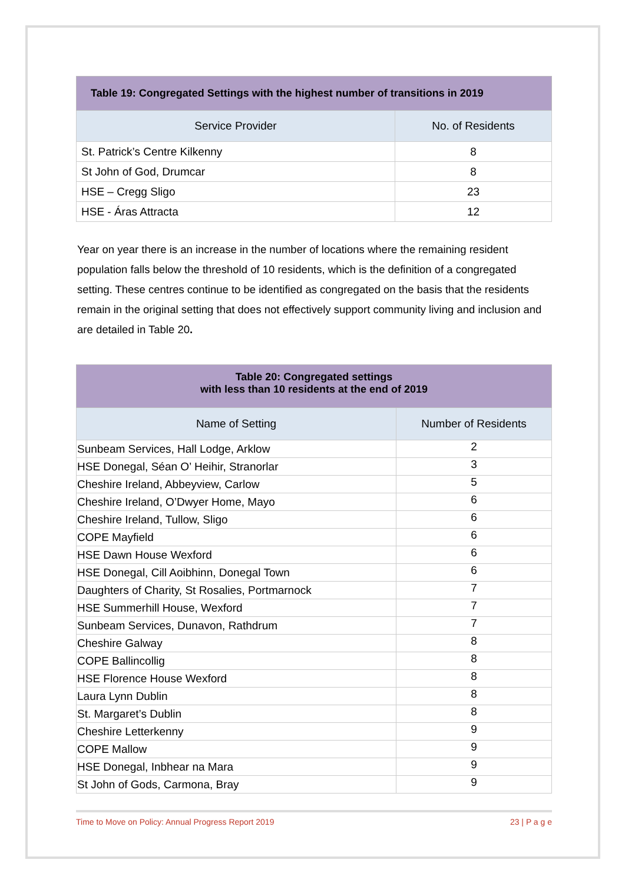| Table 19: Congregated Settings with the highest number of transitions in 2019 | |
| --- | --- |
| Service Provider | No. of Residents |
| St. Patrick’s Centre Kilkenny | 8 |
| St John of God, Drumcar | 8 |
| HSE – Cregg Sligo | 23 |
| HSE - Áras Attracta | 12 |
Year on year there is an increase in the number of locations where the remaining resident population falls below the threshold of 10 residents, which is the definition of a congregated setting. These centres continue to be identified as congregated on the basis that the residents remain in the original setting that does not effectively support community living and inclusion and are detailed in Table 20.
| Table 20: Congregated settings with less than 10 residents at the end of 2019 | |
| --- | --- |
| Name of Setting | Number of Residents |
| Sunbeam Services, Hall Lodge, Arklow | 2 |
| HSE Donegal, Séan O’ Heihir, Stranorlar | 3 |
| Cheshire Ireland, Abbeyview, Carlow | 5 |
| Cheshire Ireland, O’Dwyer Home, Mayo | 6 |
| Cheshire Ireland, Tullow, Sligo | 6 |
| COPE Mayfield | 6 |
| HSE Dawn House Wexford | 6 |
| HSE Donegal, Cill Aoibhinn, Donegal Town | 6 |
| Daughters of Charity, St Rosalies, Portmarnock | 7 |
| HSE Summerhill House, Wexford | 7 |
| Sunbeam Services, Dunavon, Rathdrum | 7 |
| Cheshire Galway | 8 |
| COPE Ballincollig | 8 |
| HSE Florence House Wexford | 8 |
| Laura Lynn Dublin | 8 |
| St. Margaret’s Dublin | 8 |
| Cheshire Letterkenny | 9 |
| COPE Mallow | 9 |
| HSE Donegal, Inbhear na Mara | 9 |
| St John of Gods, Carmona, Bray | 9 |
Time to Move on Policy: Annual Progress Report 2019 23 | P a g e